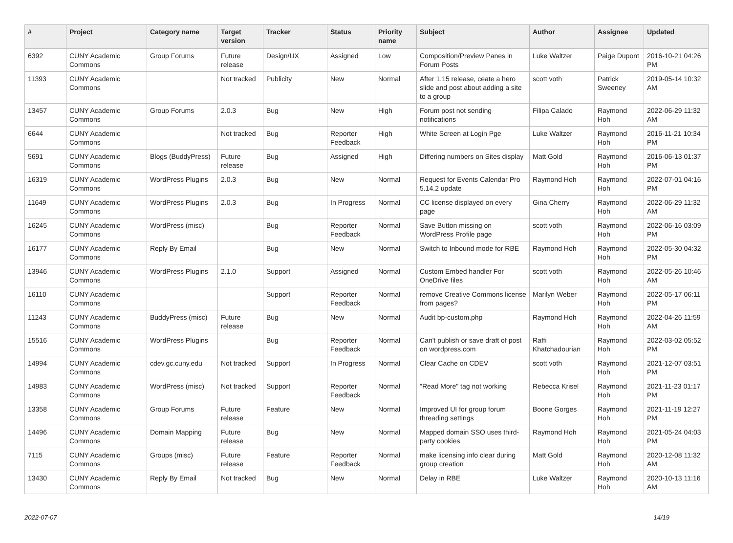| # | Project | Category name | Target version | Tracker | Status | Priority name | Subject | Author | Assignee | Updated |
| --- | --- | --- | --- | --- | --- | --- | --- | --- | --- | --- |
| 6392 | CUNY Academic Commons | Group Forums | Future release | Design/UX | Assigned | Low | Composition/Preview Panes in Forum Posts | Luke Waltzer | Paige Dupont | 2016-10-21 04:26 PM |
| 11393 | CUNY Academic Commons | | Not tracked | Publicity | New | Normal | After 1.15 release, ceate a hero slide and post about adding a site to a group | scott voth | Patrick Sweeney | 2019-05-14 10:32 AM |
| 13457 | CUNY Academic Commons | Group Forums | 2.0.3 | Bug | New | High | Forum post not sending notifications | Filipa Calado | Raymond Hoh | 2022-06-29 11:32 AM |
| 6644 | CUNY Academic Commons | | Not tracked | Bug | Reporter Feedback | High | White Screen at Login Pge | Luke Waltzer | Raymond Hoh | 2016-11-21 10:34 PM |
| 5691 | CUNY Academic Commons | Blogs (BuddyPress) | Future release | Bug | Assigned | High | Differing numbers on Sites display | Matt Gold | Raymond Hoh | 2016-06-13 01:37 PM |
| 16319 | CUNY Academic Commons | WordPress Plugins | 2.0.3 | Bug | New | Normal | Request for Events Calendar Pro 5.14.2 update | Raymond Hoh | Raymond Hoh | 2022-07-01 04:16 PM |
| 11649 | CUNY Academic Commons | WordPress Plugins | 2.0.3 | Bug | In Progress | Normal | CC license displayed on every page | Gina Cherry | Raymond Hoh | 2022-06-29 11:32 AM |
| 16245 | CUNY Academic Commons | WordPress (misc) | | Bug | Reporter Feedback | Normal | Save Button missing on WordPress Profile page | scott voth | Raymond Hoh | 2022-06-16 03:09 PM |
| 16177 | CUNY Academic Commons | Reply By Email | | Bug | New | Normal | Switch to Inbound mode for RBE | Raymond Hoh | Raymond Hoh | 2022-05-30 04:32 PM |
| 13946 | CUNY Academic Commons | WordPress Plugins | 2.1.0 | Support | Assigned | Normal | Custom Embed handler For OneDrive files | scott voth | Raymond Hoh | 2022-05-26 10:46 AM |
| 16110 | CUNY Academic Commons | | | Support | Reporter Feedback | Normal | remove Creative Commons license from pages? | Marilyn Weber | Raymond Hoh | 2022-05-17 06:11 PM |
| 11243 | CUNY Academic Commons | BuddyPress (misc) | Future release | Bug | New | Normal | Audit bp-custom.php | Raymond Hoh | Raymond Hoh | 2022-04-26 11:59 AM |
| 15516 | CUNY Academic Commons | WordPress Plugins | | Bug | Reporter Feedback | Normal | Can't publish or save draft of post on wordpress.com | Raffi Khatchadourian | Raymond Hoh | 2022-03-02 05:52 PM |
| 14994 | CUNY Academic Commons | cdev.gc.cuny.edu | Not tracked | Support | In Progress | Normal | Clear Cache on CDEV | scott voth | Raymond Hoh | 2021-12-07 03:51 PM |
| 14983 | CUNY Academic Commons | WordPress (misc) | Not tracked | Support | Reporter Feedback | Normal | "Read More" tag not working | Rebecca Krisel | Raymond Hoh | 2021-11-23 01:17 PM |
| 13358 | CUNY Academic Commons | Group Forums | Future release | Feature | New | Normal | Improved UI for group forum threading settings | Boone Gorges | Raymond Hoh | 2021-11-19 12:27 PM |
| 14496 | CUNY Academic Commons | Domain Mapping | Future release | Bug | New | Normal | Mapped domain SSO uses third-party cookies | Raymond Hoh | Raymond Hoh | 2021-05-24 04:03 PM |
| 7115 | CUNY Academic Commons | Groups (misc) | Future release | Feature | Reporter Feedback | Normal | make licensing info clear during group creation | Matt Gold | Raymond Hoh | 2020-12-08 11:32 AM |
| 13430 | CUNY Academic Commons | Reply By Email | Not tracked | Bug | New | Normal | Delay in RBE | Luke Waltzer | Raymond Hoh | 2020-10-13 11:16 AM |
2022-07-07 14/19